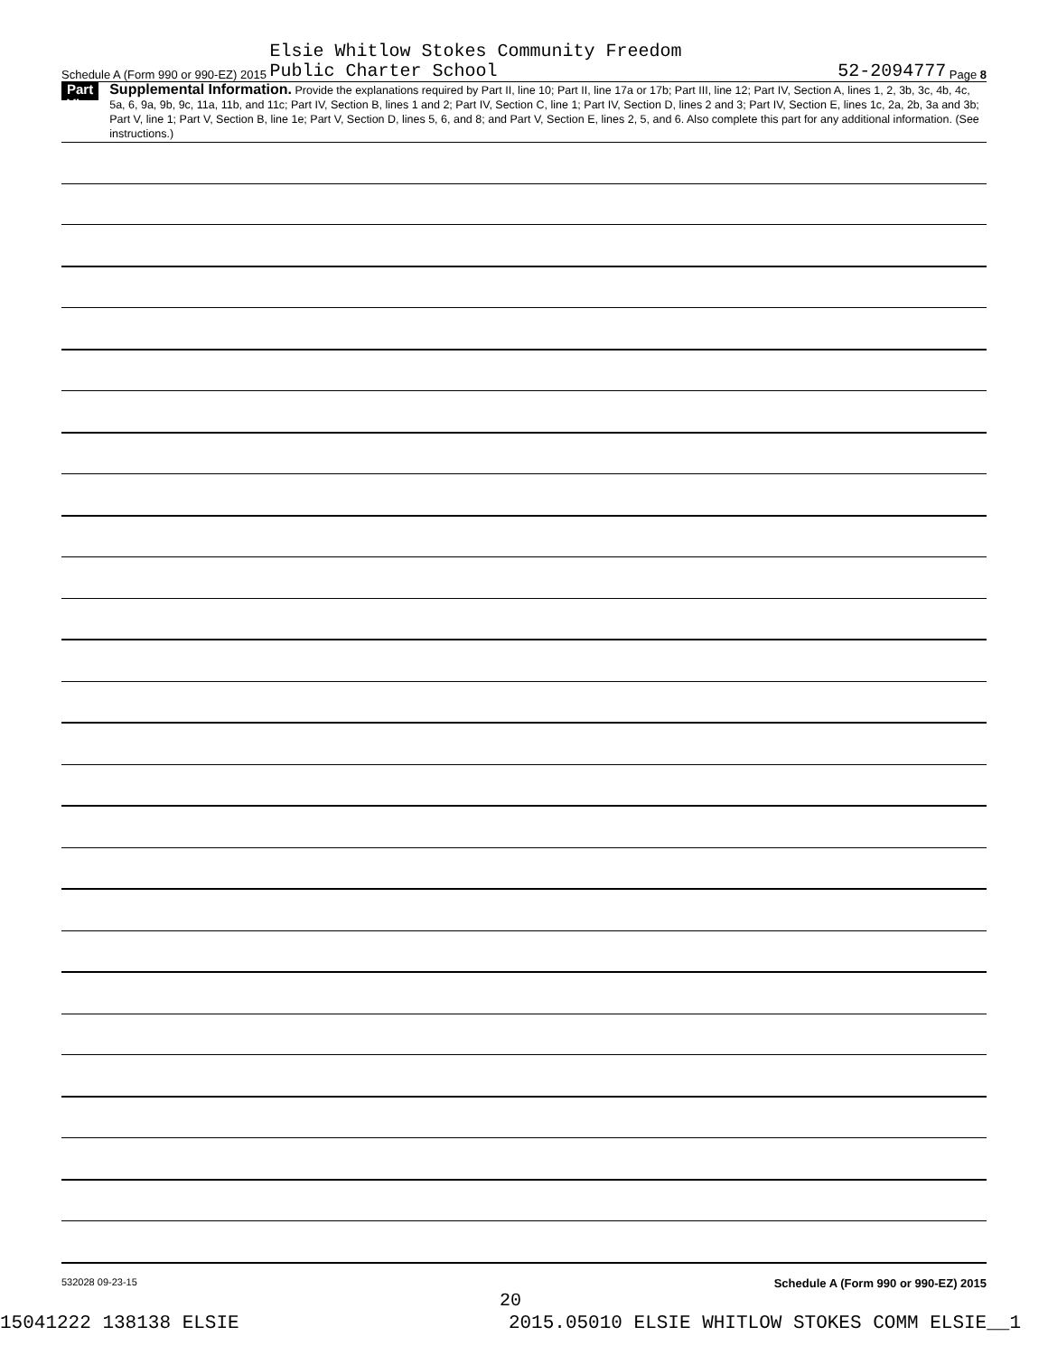Schedule A (Form 990 or 990-EZ) 2015 Elsie Whitlow Stokes Community Freedom
Public Charter School 52-2094777 Page 8
Part VI
Supplemental Information. Provide the explanations required by Part II, line 10; Part II, line 17a or 17b; Part III, line 12; Part IV, Section A, lines 1, 2, 3b, 3c, 4b, 4c, 5a, 6, 9a, 9b, 9c, 11a, 11b, and 11c; Part IV, Section B, lines 1 and 2; Part IV, Section C, line 1; Part IV, Section D, lines 2 and 3; Part IV, Section E, lines 1c, 2a, 2b, 3a and 3b; Part V, line 1; Part V, Section B, line 1e; Part V, Section D, lines 5, 6, and 8; and Part V, Section E, lines 2, 5, and 6. Also complete this part for any additional information. (See instructions.)
532028 09-23-15 Schedule A (Form 990 or 990-EZ) 2015
20
15041222 138138 ELSIE 2015.05010 ELSIE WHITLOW STOKES COMM ELSIE__1